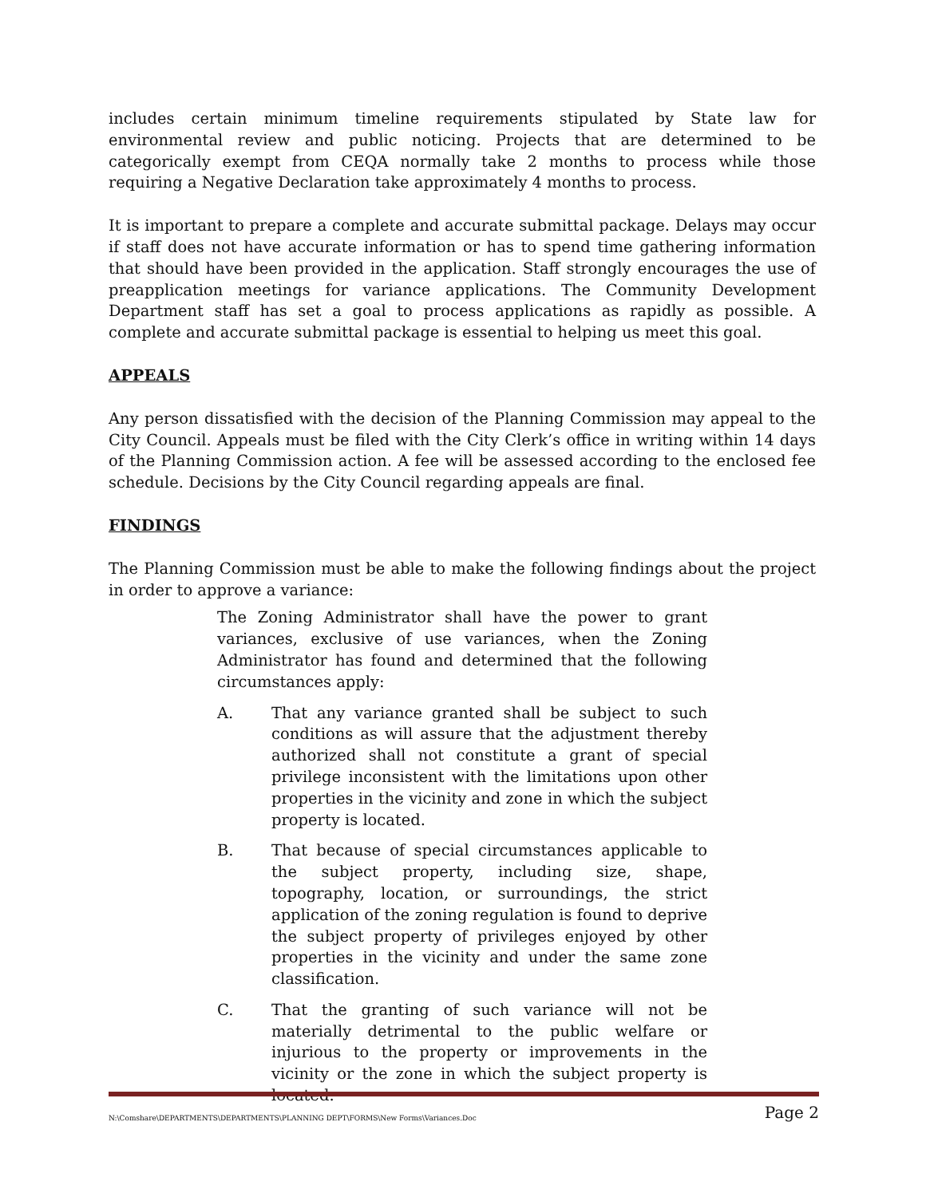includes certain minimum timeline requirements stipulated by State law for environmental review and public noticing. Projects that are determined to be categorically exempt from CEQA normally take 2 months to process while those requiring a Negative Declaration take approximately 4 months to process.
It is important to prepare a complete and accurate submittal package. Delays may occur if staff does not have accurate information or has to spend time gathering information that should have been provided in the application. Staff strongly encourages the use of preapplication meetings for variance applications. The Community Development Department staff has set a goal to process applications as rapidly as possible. A complete and accurate submittal package is essential to helping us meet this goal.
APPEALS
Any person dissatisfied with the decision of the Planning Commission may appeal to the City Council. Appeals must be filed with the City Clerk’s office in writing within 14 days of the Planning Commission action. A fee will be assessed according to the enclosed fee schedule. Decisions by the City Council regarding appeals are final.
FINDINGS
The Planning Commission must be able to make the following findings about the project in order to approve a variance:
The Zoning Administrator shall have the power to grant variances, exclusive of use variances, when the Zoning Administrator has found and determined that the following circumstances apply:
A. That any variance granted shall be subject to such conditions as will assure that the adjustment thereby authorized shall not constitute a grant of special privilege inconsistent with the limitations upon other properties in the vicinity and zone in which the subject property is located.
B. That because of special circumstances applicable to the subject property, including size, shape, topography, location, or surroundings, the strict application of the zoning regulation is found to deprive the subject property of privileges enjoyed by other properties in the vicinity and under the same zone classification.
C. That the granting of such variance will not be materially detrimental to the public welfare or injurious to the property or improvements in the vicinity or the zone in which the subject property is located.
N:\Comshare\DEPARTMENTS\DEPARTMENTS\PLANNING DEPT\FORMS\New Forms\Variances.Doc Page 2